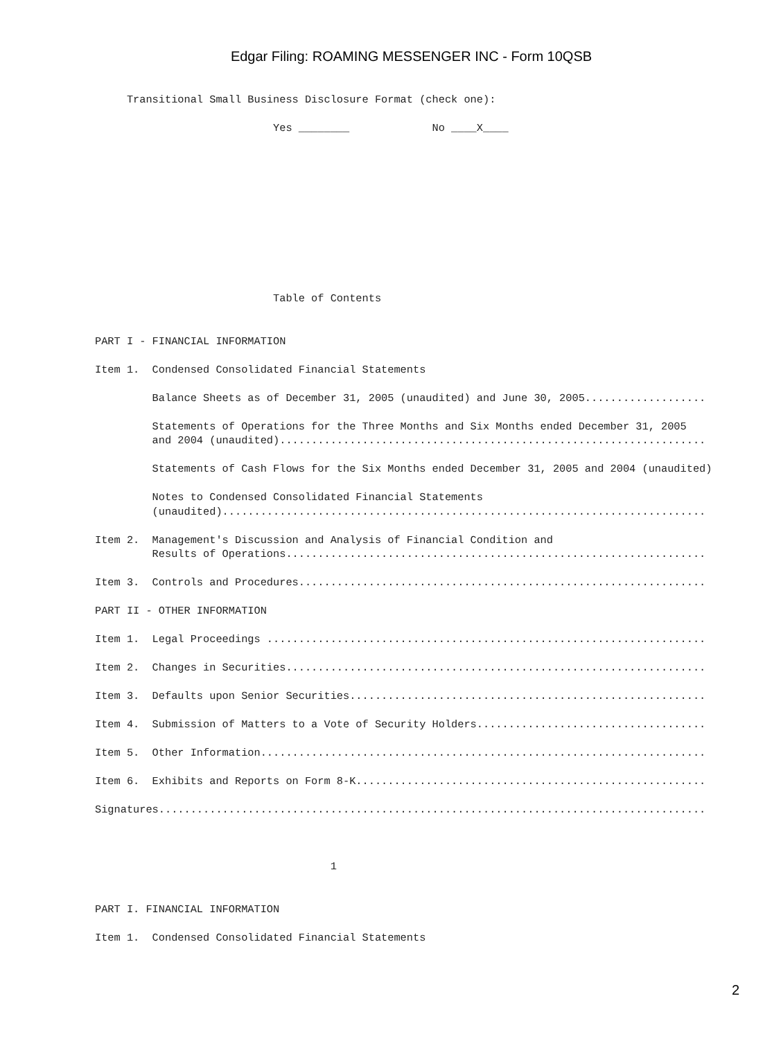Edgar Filing: ROAMING MESSENGER INC - Form 10QSB
     Transitional Small Business Disclosure Format (check one):

                            Yes ________             No ____X____











                            Table of Contents


PART I - FINANCIAL INFORMATION

Item 1.  Condensed Consolidated Financial Statements

         Balance Sheets as of December 31, 2005 (unaudited) and June 30, 2005...................

         Statements of Operations for the Three Months and Six Months ended December 31, 2005
         and 2004 (unaudited)...................................................................

         Statements of Cash Flows for the Six Months ended December 31, 2005 and 2004 (unaudited)

         Notes to Condensed Consolidated Financial Statements
         (unaudited)............................................................................

Item 2.  Management's Discussion and Analysis of Financial Condition and
         Results of Operations..................................................................

Item 3.  Controls and Procedures................................................................

PART II - OTHER INFORMATION

Item 1.  Legal Proceedings .....................................................................

Item 2.  Changes in Securities..................................................................

Item 3.  Defaults upon Senior Securities........................................................

Item 4.  Submission of Matters to a Vote of Security Holders....................................

Item 5.  Other Information......................................................................

Item 6.  Exhibits and Reports on Form 8-K.......................................................

Signatures......................................................................................



                                     1


PART I. FINANCIAL INFORMATION

Item 1.  Condensed Consolidated Financial Statements
2